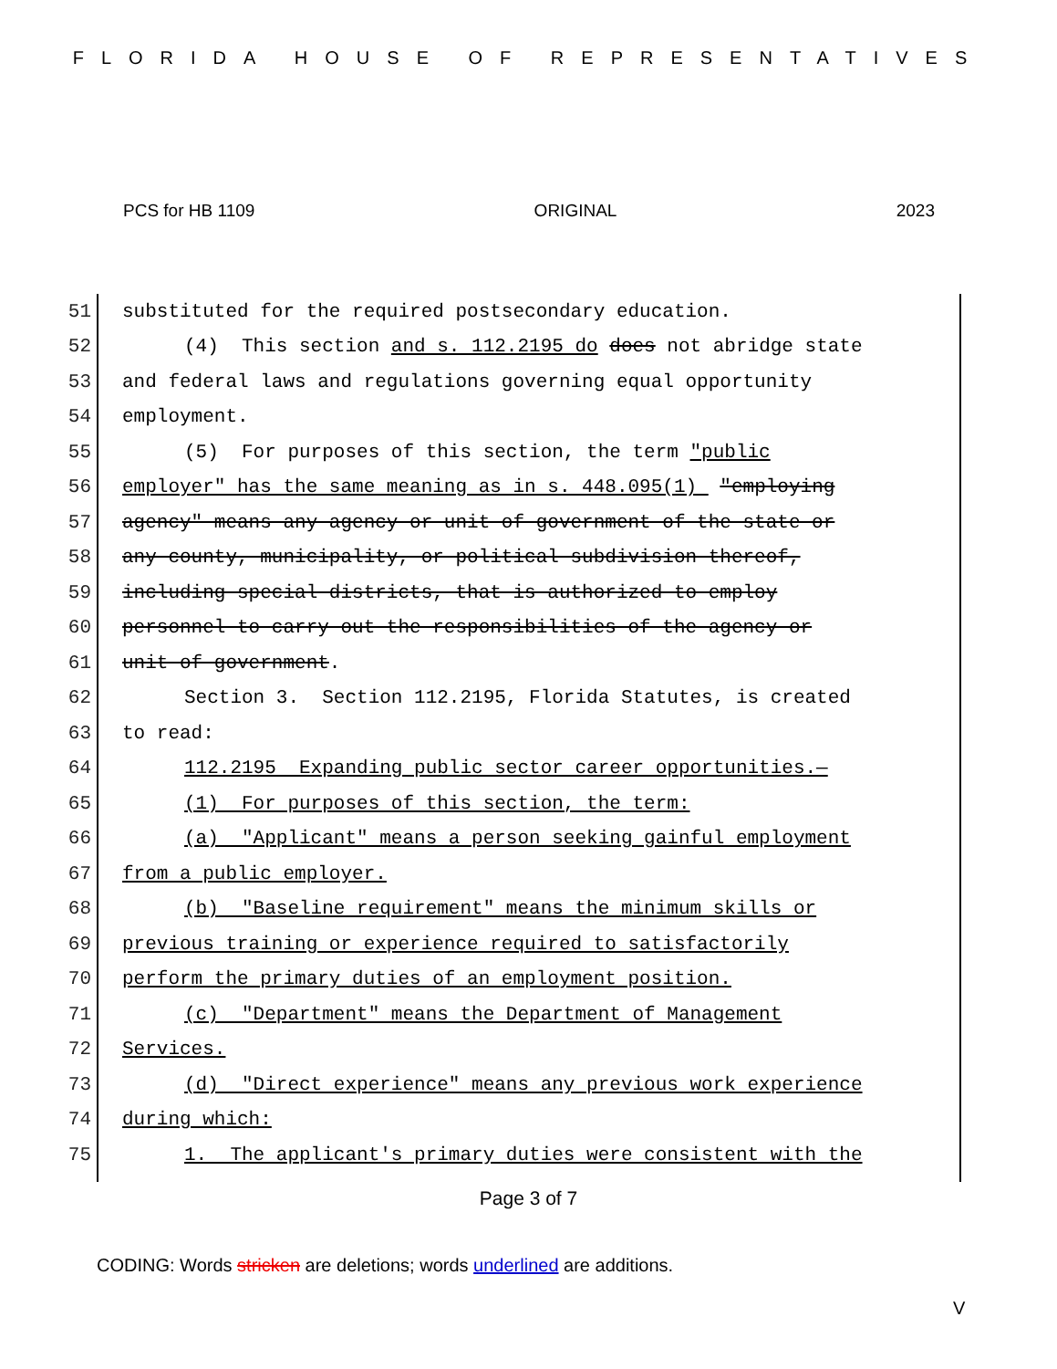FLORIDA HOUSE OF REPRESENTATIVES
PCS for HB 1109 ORIGINAL 2023
51 substituted for the required postsecondary education.
52 (4) This section and s. 112.2195 do does not abridge state
53 and federal laws and regulations governing equal opportunity
54 employment.
55 (5) For purposes of this section, the term "public
56 employer" has the same meaning as in s. 448.095(1) "employing
57 agency" means any agency or unit of government of the state or
58 any county, municipality, or political subdivision thereof,
59 including special districts, that is authorized to employ
60 personnel to carry out the responsibilities of the agency or
61 unit of government.
62 Section 3. Section 112.2195, Florida Statutes, is created
63 to read:
64 112.2195 Expanding public sector career opportunities.—
65 (1) For purposes of this section, the term:
66 (a) "Applicant" means a person seeking gainful employment
67 from a public employer.
68 (b) "Baseline requirement" means the minimum skills or
69 previous training or experience required to satisfactorily
70 perform the primary duties of an employment position.
71 (c) "Department" means the Department of Management
72 Services.
73 (d) "Direct experience" means any previous work experience
74 during which:
75 1. The applicant's primary duties were consistent with the
Page 3 of 7
CODING: Words stricken are deletions; words underlined are additions.
V